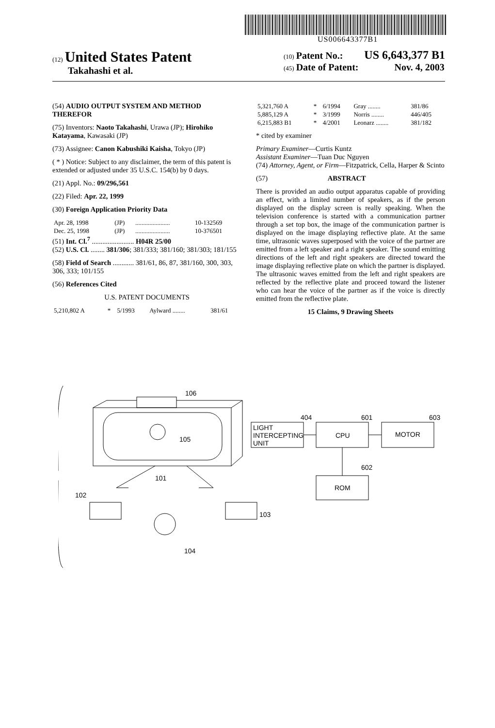US006643377B1
(12) United States Patent
Takahashi et al.
(10) Patent No.: US 6,643,377 B1
(45) Date of Patent: Nov. 4, 2003
(54) AUDIO OUTPUT SYSTEM AND METHOD THEREFOR
(75) Inventors: Naoto Takahashi, Urawa (JP); Hirohiko Katayama, Kawasaki (JP)
(73) Assignee: Canon Kabushiki Kaisha, Tokyo (JP)
( * ) Notice: Subject to any disclaimer, the term of this patent is extended or adjusted under 35 U.S.C. 154(b) by 0 days.
(21) Appl. No.: 09/296,561
(22) Filed: Apr. 22, 1999
(30) Foreign Application Priority Data
| Apr. 28, 1998 | (JP) | ...................... | 10-132569 |
| Dec. 25, 1998 | (JP) | ...................... | 10-376501 |
(51) Int. Cl.<sup>7</sup> ........................ H04R 25/00
(52) U.S. Cl. ........ 381/306; 381/333; 381/160; 381/303; 181/155
(58) Field of Search ............ 381/61, 86, 87, 381/160, 300, 303, 306, 333; 101/155
(56) References Cited
U.S. PATENT DOCUMENTS
| 5,210,802 A | * | 5/1993 | Aylward ........ | 381/61 |
| 5,321,760 A | * | 6/1994 | Gray ........ | 381/86 |
| 5,885,129 A | * | 3/1999 | Norris ........ | 446/405 |
| 6,215,883 B1 | * | 4/2001 | Leonarz ........ | 381/182 |
* cited by examiner
Primary Examiner—Curtis Kuntz
Assistant Examiner—Tuan Duc Nguyen
(74) Attorney, Agent, or Firm—Fitzpatrick, Cella, Harper & Scinto
(57) ABSTRACT
There is provided an audio output apparatus capable of providing an effect, with a limited number of speakers, as if the person displayed on the display screen is really speaking. When the television conference is started with a communication partner through a set top box, the image of the communication partner is displayed on the image displaying reflective plate. At the same time, ultrasonic waves superposed with the voice of the partner are emitted from a left speaker and a right speaker. The sound emitting directions of the left and right speakers are directed toward the image displaying reflective plate on which the partner is displayed. The ultrasonic waves emitted from the left and right speakers are reflected by the reflective plate and proceed toward the listener who can hear the voice of the partner as if the voice is directly emitted from the reflective plate.
15 Claims, 9 Drawing Sheets
106
105
101
102
103
104
404
601
603
602
LIGHT
INTERCEPTING
UNIT
CPU
MOTOR
ROM